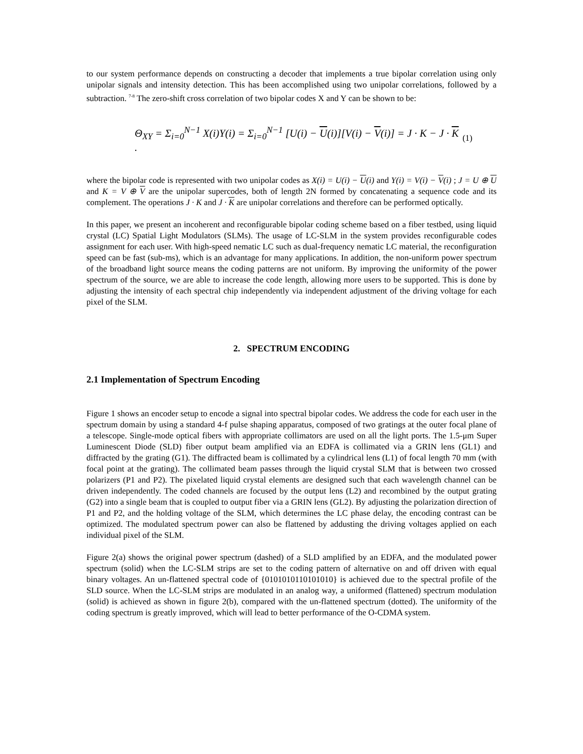to our system performance depends on constructing a decoder that implements a true bipolar correlation using only unipolar signals and intensity detection. This has been accomplished using two unipolar correlations, followed by a subtraction. <sup>7-8</sup> The zero-shift cross correlation of two bipolar codes X and Y can be shown to be:
Θ<sub>XY</sub> = Σ<sub>i=0</sub><sup>N−1</sup> X(i)Y(i) = Σ<sub>i=0</sub><sup>N−1</sup> [U(i) − U(i)][V(i) − V(i)] = J · K − J · K . (1)
where the bipolar code is represented with two unipolar codes as X(i) = U(i) − U(i) and Y(i) = V(i) − V(i) ; J = U ⊕ U and K = V ⊕ V are the unipolar supercodes, both of length 2N formed by concatenating a sequence code and its complement. The operations J · K and J · K are unipolar correlations and therefore can be performed optically.
In this paper, we present an incoherent and reconfigurable bipolar coding scheme based on a fiber testbed, using liquid crystal (LC) Spatial Light Modulators (SLMs). The usage of LC-SLM in the system provides reconfigurable codes assignment for each user. With high-speed nematic LC such as dual-frequency nematic LC material, the reconfiguration speed can be fast (sub-ms), which is an advantage for many applications. In addition, the non-uniform power spectrum of the broadband light source means the coding patterns are not uniform. By improving the uniformity of the power spectrum of the source, we are able to increase the code length, allowing more users to be supported. This is done by adjusting the intensity of each spectral chip independently via independent adjustment of the driving voltage for each pixel of the SLM.
2. SPECTRUM ENCODING
2.1 Implementation of Spectrum Encoding
Figure 1 shows an encoder setup to encode a signal into spectral bipolar codes. We address the code for each user in the spectrum domain by using a standard 4-f pulse shaping apparatus, composed of two gratings at the outer focal plane of a telescope. Single-mode optical fibers with appropriate collimators are used on all the light ports. The 1.5-μm Super Luminescent Diode (SLD) fiber output beam amplified via an EDFA is collimated via a GRIN lens (GL1) and diffracted by the grating (G1). The diffracted beam is collimated by a cylindrical lens (L1) of focal length 70 mm (with focal point at the grating). The collimated beam passes through the liquid crystal SLM that is between two crossed polarizers (P1 and P2). The pixelated liquid crystal elements are designed such that each wavelength channel can be driven independently. The coded channels are focused by the output lens (L2) and recombined by the output grating (G2) into a single beam that is coupled to output fiber via a GRIN lens (GL2). By adjusting the polarization direction of P1 and P2, and the holding voltage of the SLM, which determines the LC phase delay, the encoding contrast can be optimized. The modulated spectrum power can also be flattened by addusting the driving voltages applied on each individual pixel of the SLM.
Figure 2(a) shows the original power spectrum (dashed) of a SLD amplified by an EDFA, and the modulated power spectrum (solid) when the LC-SLM strips are set to the coding pattern of alternative on and off driven with equal binary voltages. An un-flattened spectral code of {0101010110101010} is achieved due to the spectral profile of the SLD source. When the LC-SLM strips are modulated in an analog way, a uniformed (flattened) spectrum modulation (solid) is achieved as shown in figure 2(b), compared with the un-flattened spectrum (dotted). The uniformity of the coding spectrum is greatly improved, which will lead to better performance of the O-CDMA system.